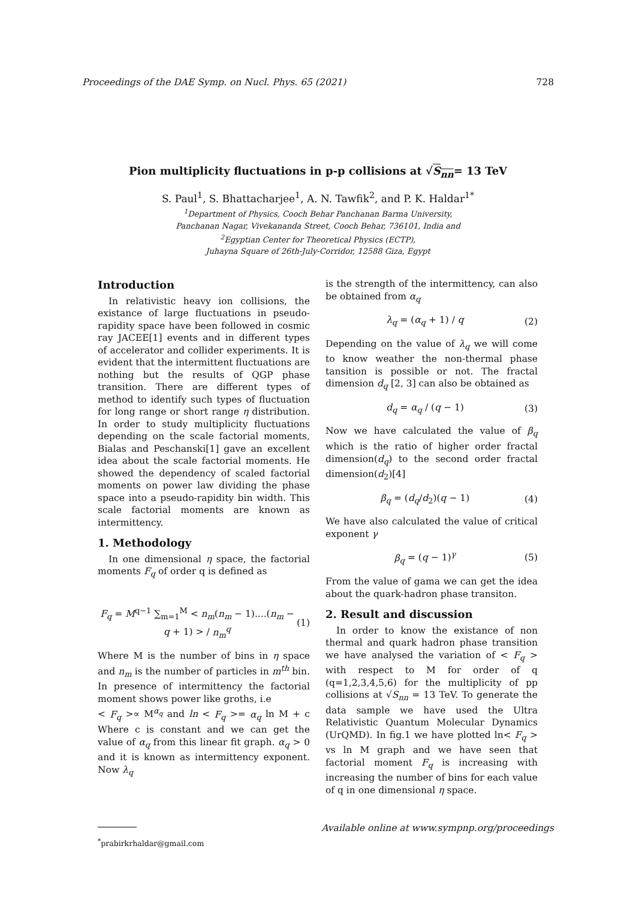Proceedings of the DAE Symp. on Nucl. Phys. 65 (2021) 728
Pion multiplicity fluctuations in p-p collisions at √S<sub>nn</sub>= 13 TeV
S. Paul<sup>1</sup>, S. Bhattacharjee<sup>1</sup>, A. N. Tawfik<sup>2</sup>, and P. K. Haldar<sup>1*</sup>
<sup>1</sup> Department of Physics, Cooch Behar Panchanan Barma University,
Panchanan Nagar, Vivekananda Street, Cooch Behar, 736101, India and
<sup>2</sup> Egyptian Center for Theoretical Physics (ECTP),
Juhayna Square of 26th-July-Corridor, 12588 Giza, Egypt
Introduction
In relativistic heavy ion collisions, the existance of large fluctuations in pseudo-rapidity space have been followed in cosmic ray JACEE[1] events and in different types of accelerator and collider experiments. It is evident that the intermittent fluctuations are nothing but the results of QGP phase transition. There are different types of method to identify such types of fluctuation for long range or short range η distribution. In order to study multiplicity fluctuations depending on the scale factorial moments, Bialas and Peschanski[1] gave an excellent idea about the scale factorial moments. He showed the dependency of scaled factorial moments on power law dividing the phase space into a pseudo-rapidity bin width. This scale factorial moments are known as intermittency.
1. Methodology
In one dimensional η space, the factorial moments F<sub>q</sub> of order q is defined as
F<sub>q</sub> = M<sup>q−1</sup> ∑<sub>m=1</sub><sup>M</sup> < n<sub>m</sub>(n<sub>m</sub> − 1)....(n<sub>m</sub> − q + 1) > / n<sub>m</sub><sup>q</sup> (1)
Where M is the number of bins in η space and n<sub>m</sub> is the number of particles in m<sup>th</sup> bin. In presence of intermittency the factorial moment shows power like groths, i.e
< F<sub>q</sub> >∝ M<sup>α<sub>q</sub></sup> and ln < F<sub>q</sub> >= α<sub>q</sub> ln M + c Where c is constant and we can get the value of α<sub>q</sub> from this linear fit graph. α<sub>q</sub> > 0 and it is known as intermittency exponent. Now λ<sub>q</sub>
<sup>*</sup> prabirkrhaldar@gmail.com
is the strength of the intermittency, can also be obtained from α<sub>q</sub>
λ<sub>q</sub> = (α<sub>q</sub> + 1) / q (2)
Depending on the value of λ<sub>q</sub> we will come to know weather the non-thermal phase tansition is possible or not. The fractal dimension d<sub>q</sub> [2, 3] can also be obtained as
d<sub>q</sub> = α<sub>q</sub> / (q − 1) (3)
Now we have calculated the value of β<sub>q</sub> which is the ratio of higher order fractal dimension(d<sub>q</sub>) to the second order fractal dimension(d<sub>2</sub>)[4]
β<sub>q</sub> = (d<sub>q</sub>/d<sub>2</sub>)(q − 1) (4)
We have also calculated the value of critical exponent γ
β<sub>q</sub> = (q − 1)<sup>γ</sup> (5)
From the value of gama we can get the idea about the quark-hadron phase transiton.
2. Result and discussion
In order to know the existance of non thermal and quark hadron phase transition we have analysed the variation of < F<sub>q</sub> > with respect to M for order of q (q=1,2,3,4,5,6) for the multiplicity of pp collisions at √S<sub>nn</sub> = 13 TeV. To generate the data sample we have used the Ultra Relativistic Quantum Molecular Dynamics (UrQMD). In fig.1 we have plotted ln< F<sub>q</sub> > vs ln M graph and we have seen that factorial moment F<sub>q</sub> is increasing with increasing the number of bins for each value of q in one dimensional η space.
Available online at www.sympnp.org/proceedings